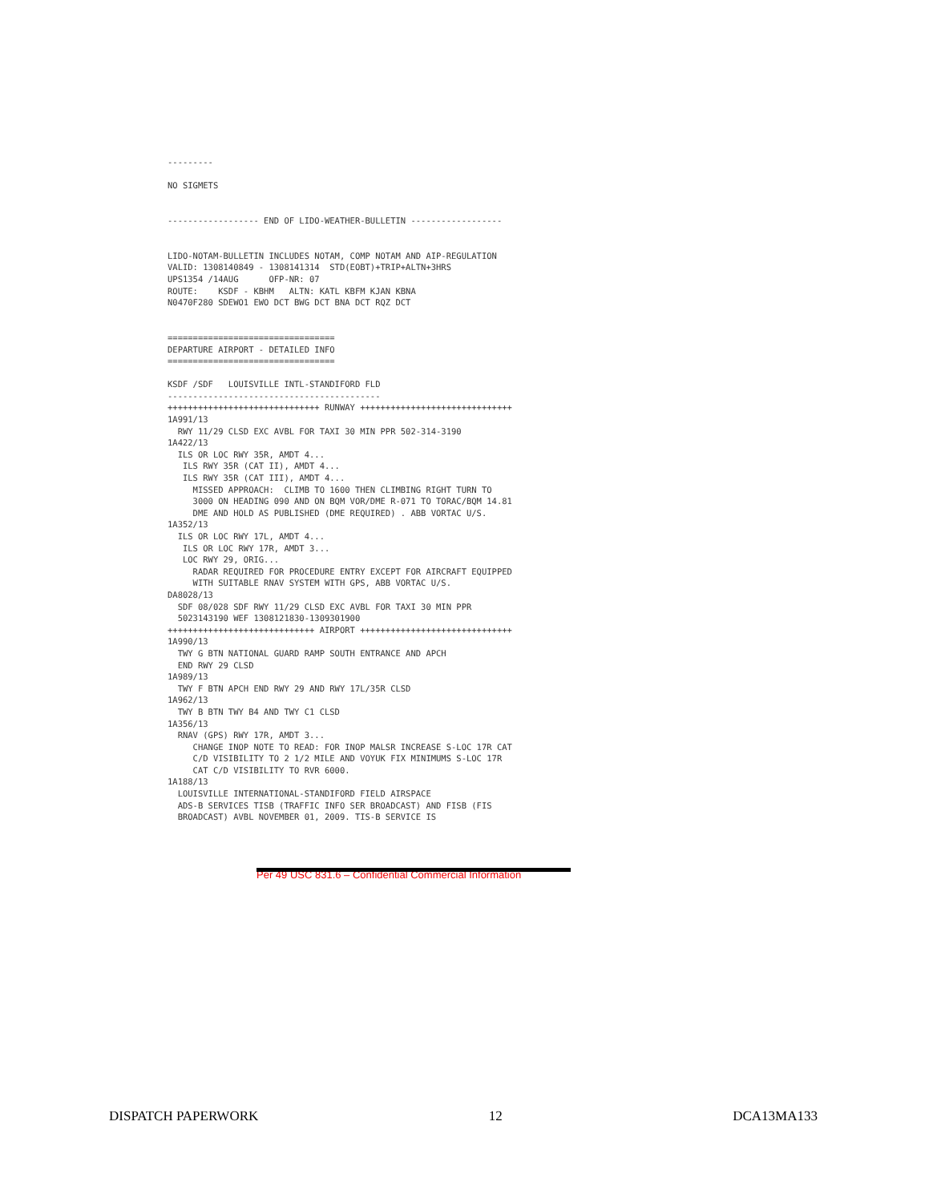---------

NO SIGMETS


------------------ END OF LIDO-WEATHER-BULLETIN ------------------


LIDO-NOTAM-BULLETIN INCLUDES NOTAM, COMP NOTAM AND AIP-REGULATION
VALID: 1308140849 - 1308141314  STD(EOBT)+TRIP+ALTN+3HRS
UPS1354 /14AUG      OFP-NR: 07
ROUTE:    KSDF - KBHM   ALTN: KATL KBFM KJAN KBNA
N0470F280 SDEWO1 EWO DCT BWG DCT BNA DCT RQZ DCT


=================================
DEPARTURE AIRPORT - DETAILED INFO
=================================

KSDF /SDF   LOUISVILLE INTL-STANDIFORD FLD
------------------------------------------
++++++++++++++++++++++++++++++ RUNWAY ++++++++++++++++++++++++++++++
1A991/13
  RWY 11/29 CLSD EXC AVBL FOR TAXI 30 MIN PPR 502-314-3190
1A422/13
  ILS OR LOC RWY 35R, AMDT 4...
   ILS RWY 35R (CAT II), AMDT 4...
   ILS RWY 35R (CAT III), AMDT 4...
     MISSED APPROACH:  CLIMB TO 1600 THEN CLIMBING RIGHT TURN TO
     3000 ON HEADING 090 AND ON BQM VOR/DME R-071 TO TORAC/BQM 14.81
     DME AND HOLD AS PUBLISHED (DME REQUIRED) . ABB VORTAC U/S.
1A352/13
  ILS OR LOC RWY 17L, AMDT 4...
   ILS OR LOC RWY 17R, AMDT 3...
   LOC RWY 29, ORIG...
     RADAR REQUIRED FOR PROCEDURE ENTRY EXCEPT FOR AIRCRAFT EQUIPPED
     WITH SUITABLE RNAV SYSTEM WITH GPS, ABB VORTAC U/S.
DA8028/13
  SDF 08/028 SDF RWY 11/29 CLSD EXC AVBL FOR TAXI 30 MIN PPR
  5023143190 WEF 1308121830-1309301900
+++++++++++++++++++++++++++++ AIRPORT ++++++++++++++++++++++++++++++
1A990/13
  TWY G BTN NATIONAL GUARD RAMP SOUTH ENTRANCE AND APCH
  END RWY 29 CLSD
1A989/13
  TWY F BTN APCH END RWY 29 AND RWY 17L/35R CLSD
1A962/13
  TWY B BTN TWY B4 AND TWY C1 CLSD
1A356/13
  RNAV (GPS) RWY 17R, AMDT 3...
     CHANGE INOP NOTE TO READ: FOR INOP MALSR INCREASE S-LOC 17R CAT
     C/D VISIBILITY TO 2 1/2 MILE AND VOYUK FIX MINIMUMS S-LOC 17R
     CAT C/D VISIBILITY TO RVR 6000.
1A188/13
  LOUISVILLE INTERNATIONAL-STANDIFORD FIELD AIRSPACE
  ADS-B SERVICES TISB (TRAFFIC INFO SER BROADCAST) AND FISB (FIS
  BROADCAST) AVBL NOVEMBER 01, 2009. TIS-B SERVICE IS
Per 49 USC 831.6 – Confidential Commercial Information
DISPATCH PAPERWORK 12 DCA13MA133